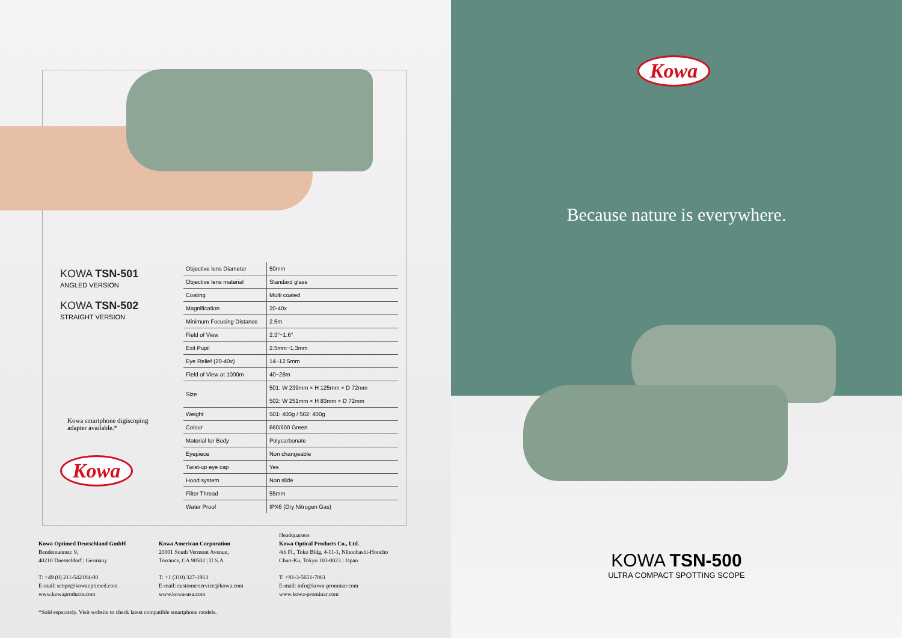KOWA TSN-501
ANGLED VERSION
KOWA TSN-502
STRAIGHT VERSION
Kowa smartphone digiscoping
adapter available.*
Kowa
| Objective lens Diameter | 50mm |
| Objective lens material | Standard glass |
| Coating | Multi coated |
| Magnification | 20-40x |
| Minimum Focusing Distance | 2.5m |
| Field of View | 2.3°~1.6° |
| Exit Pupil | 2.5mm~1.3mm |
| Eye Relief (20-40x) | 14~12.5mm |
| Field of View at 1000m | 40~28m |
| Size | 501: W 239mm × H 125mm × D 72mm 502: W 251mm × H 83mm × D 72mm |
| Weight | 501: 400g / 502: 400g |
| Colour | 660/600 Green |
| Material for Body | Polycarbonate |
| Eyepiece | Non changeable |
| Twist-up eye cap | Yes |
| Hood system | Non slide |
| Filter Thread | 55mm |
| Water Proof | IPX6 (Dry Nitrogen Gas) |
Kowa Optimed Deutschland GmbH
Bendemannstr. 9,
40210 Duesseldorf | Germany
T: +49 (0) 211-542184-00
E-mail: scope@kowaoptimed.com
www.kowaproducts.com
Kowa American Corporation
20001 South Vermont Avenue,
Torrance, CA 90502 | U.S.A.
T: +1 (310) 327-1913
E-mail: customerservice@kowa.com
www.kowa-usa.com
Headquarters
Kowa Optical Products Co., Ltd.
4th Fl., Toko Bldg, 4-11-1, Nihonbashi-Honcho
Chuo-Ku, Tokyo 103-0023 | Japan
T: +81-3-5651-7061
E-mail: info@kowa-prominar.com
www.kowa-prominar.com
*Sold separately. Visit website to check latest compatible smartphone models.
Kowa
Because nature is everywhere.
KOWA TSN-500
ULTRA COMPACT SPOTTING SCOPE